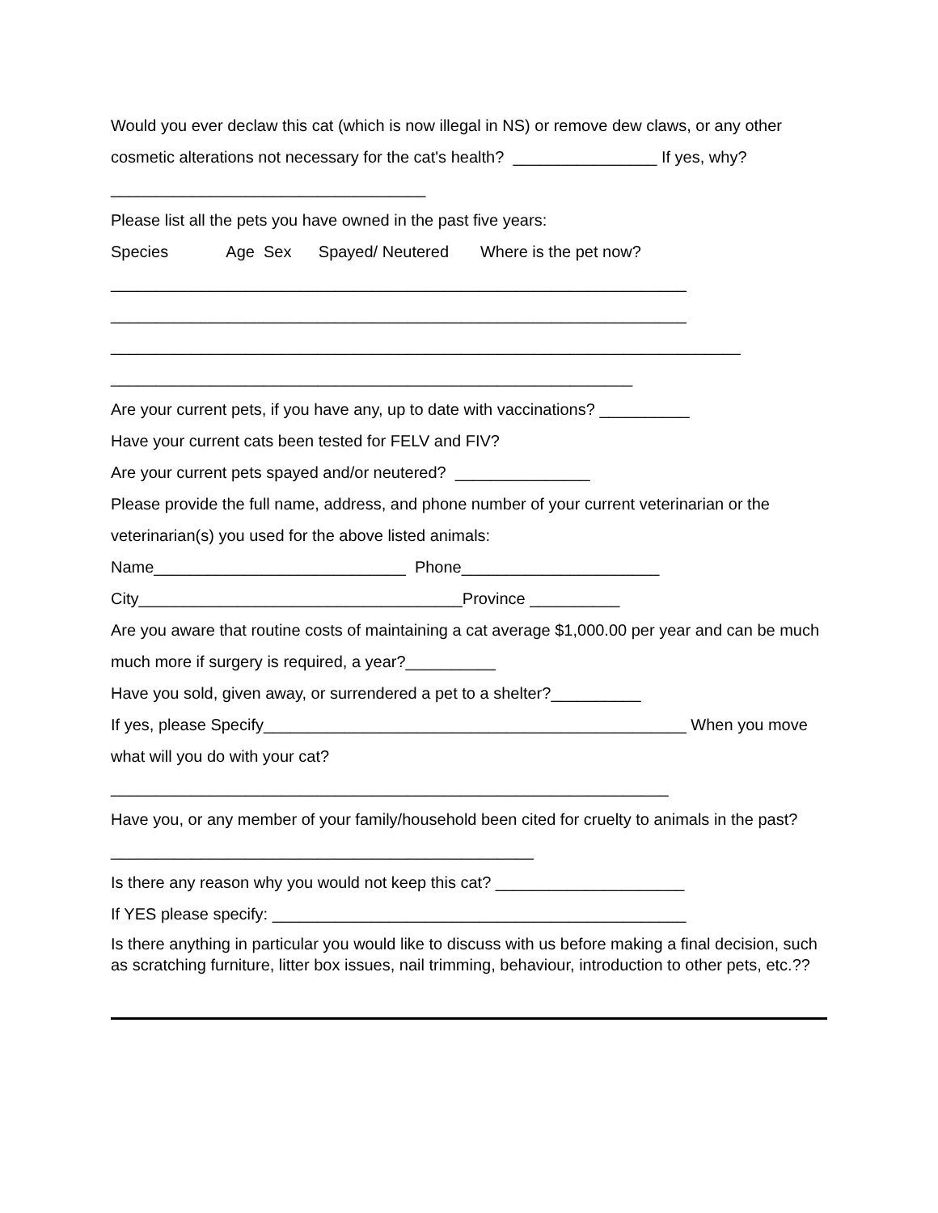Would you ever declaw this cat (which is now illegal in NS) or remove dew claws, or any other cosmetic alterations not necessary for the cat's health? ________________ If yes, why?___________________________________
Please list all the pets you have owned in the past five years:
Species Age Sex Spayed/ Neutered Where is the pet now?
________________________________________________________________
________________________________________________________________
______________________________________________________________________
__________________________________________________________
Are your current pets, if you have any, up to date with vaccinations? __________
Have your current cats been tested for FELV and FIV?
Are your current pets spayed and/or neutered? _______________
Please provide the full name, address, and phone number of your current veterinarian or the veterinarian(s) you used for the above listed animals:
Name____________________________ Phone______________________
City____________________________________Province __________
Are you aware that routine costs of maintaining a cat average $1,000.00 per year and can be much much more if surgery is required, a year?__________
Have you sold, given away, or surrendered a pet to a shelter?__________
If yes, please Specify_______________________________________________ When you move what will you do with your cat?
______________________________________________________________
Have you, or any member of your family/household been cited for cruelty to animals in the past? _______________________________________________
Is there any reason why you would not keep this cat? _____________________
If YES please specify: ______________________________________________
Is there anything in particular you would like to discuss with us before making a final decision, such as scratching furniture, litter box issues, nail trimming, behaviour, introduction to other pets, etc.??